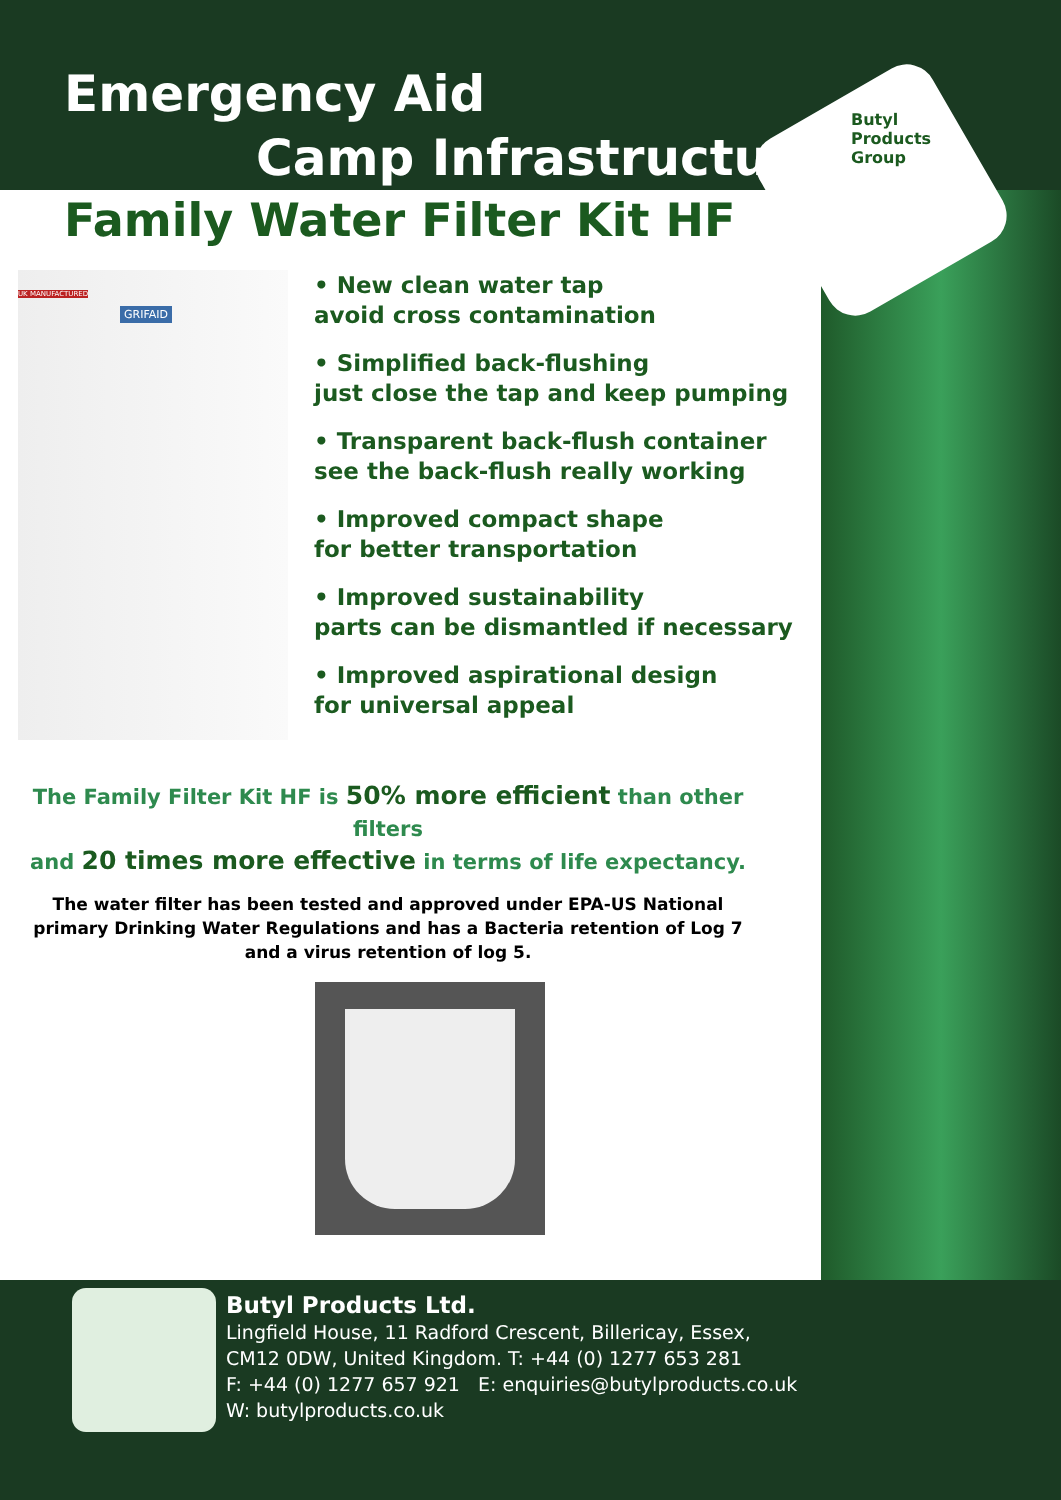Emergency Aid
Camp Infrastructure
Butyl Products Group
Family Water Filter Kit HF
GRIFAID
UK MANUFACTURED
• New clean water tap
avoid cross contamination
• Simplified back-flushing
just close the tap and keep pumping
• Transparent back-flush container
see the back-flush really working
• Improved compact shape
for better transportation
• Improved sustainability
parts can be dismantled if necessary
• Improved aspirational design
for universal appeal
The Family Filter Kit HF is 50% more efficient than other filters
and 20 times more effective in terms of life expectancy.
The water filter has been tested and approved under EPA-US National primary Drinking Water Regulations and has a Bacteria retention of Log 7 and a virus retention of log 5.
Butyl Products Ltd.
Lingfield House, 11 Radford Crescent, Billericay, Essex,
CM12 0DW, United Kingdom. T: +44 (0) 1277 653 281
F: +44 (0) 1277 657 921 E: enquiries@butylproducts.co.uk
W: butylproducts.co.uk